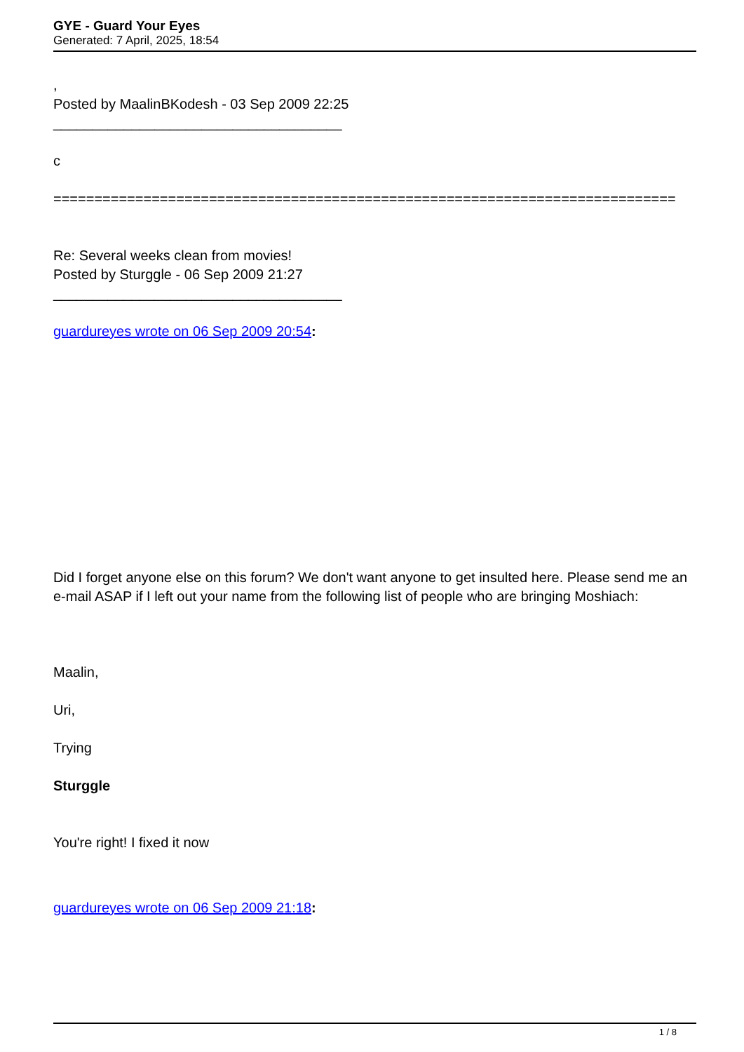GYE - Guard Your Eyes
Generated: 7 April, 2025, 18:54
,
Posted by MaalinBKodesh - 03 Sep 2009 22:25
_____________________________________
c
============================================================================
Re: Several weeks clean from movies!
Posted by Sturggle - 06 Sep 2009 21:27
_____________________________________
guardureyes wrote on 06 Sep 2009 20:54:
Did I forget anyone else on this forum? We don't want anyone to get insulted here. Please send me an e-mail ASAP if I left out your name from the following list of people who are bringing Moshiach:
Maalin,
Uri,
Trying
Sturggle
You're right! I fixed it now
guardureyes wrote on 06 Sep 2009 21:18:
1 / 8